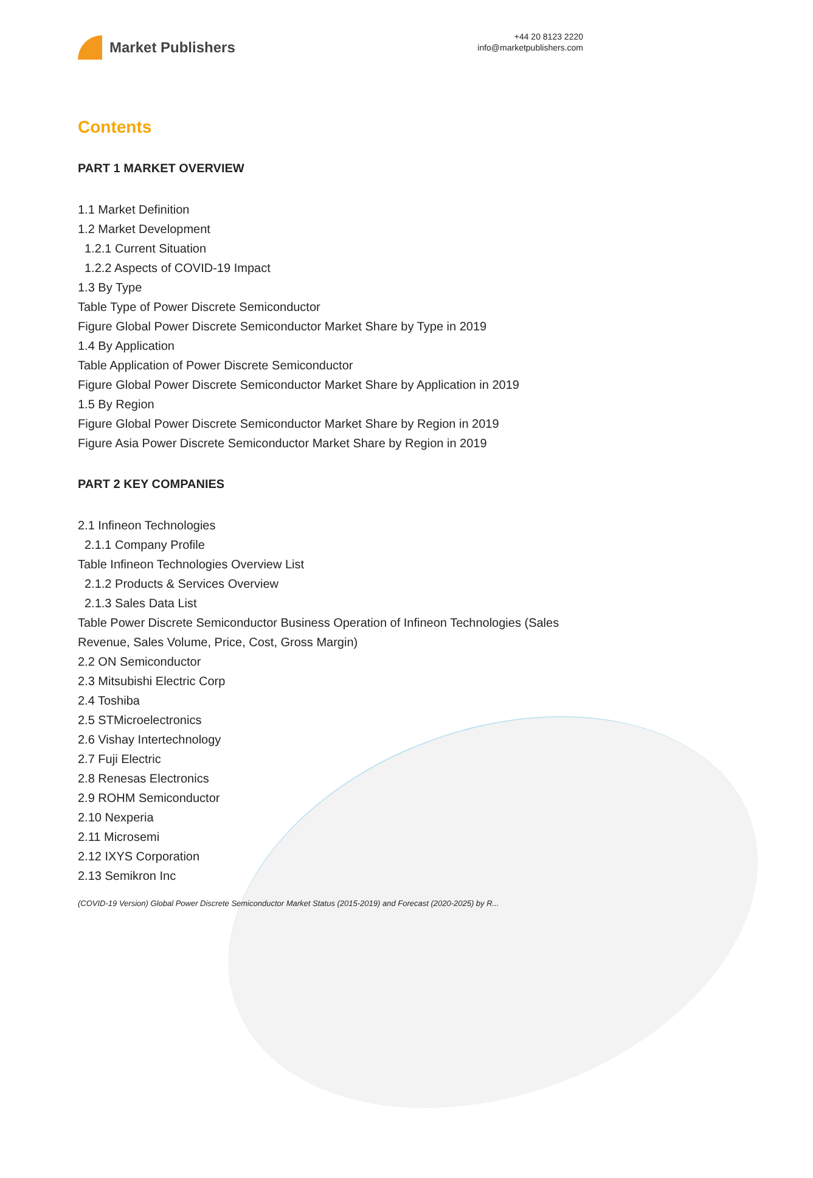Market Publishers
+44 20 8123 2220
info@marketpublishers.com
Contents
PART 1 MARKET OVERVIEW
1.1 Market Definition
1.2 Market Development
1.2.1 Current Situation
1.2.2 Aspects of COVID-19 Impact
1.3 By Type
Table Type of Power Discrete Semiconductor
Figure Global Power Discrete Semiconductor Market Share by Type in 2019
1.4 By Application
Table Application of Power Discrete Semiconductor
Figure Global Power Discrete Semiconductor Market Share by Application in 2019
1.5 By Region
Figure Global Power Discrete Semiconductor Market Share by Region in 2019
Figure Asia Power Discrete Semiconductor Market Share by Region in 2019
PART 2 KEY COMPANIES
2.1 Infineon Technologies
2.1.1 Company Profile
Table Infineon Technologies Overview List
2.1.2 Products & Services Overview
2.1.3 Sales Data List
Table Power Discrete Semiconductor Business Operation of Infineon Technologies (Sales Revenue, Sales Volume, Price, Cost, Gross Margin)
2.2 ON Semiconductor
2.3 Mitsubishi Electric Corp
2.4 Toshiba
2.5 STMicroelectronics
2.6 Vishay Intertechnology
2.7 Fuji Electric
2.8 Renesas Electronics
2.9 ROHM Semiconductor
2.10 Nexperia
2.11 Microsemi
2.12 IXYS Corporation
2.13 Semikron Inc
(COVID-19 Version) Global Power Discrete Semiconductor Market Status (2015-2019) and Forecast (2020-2025) by R...